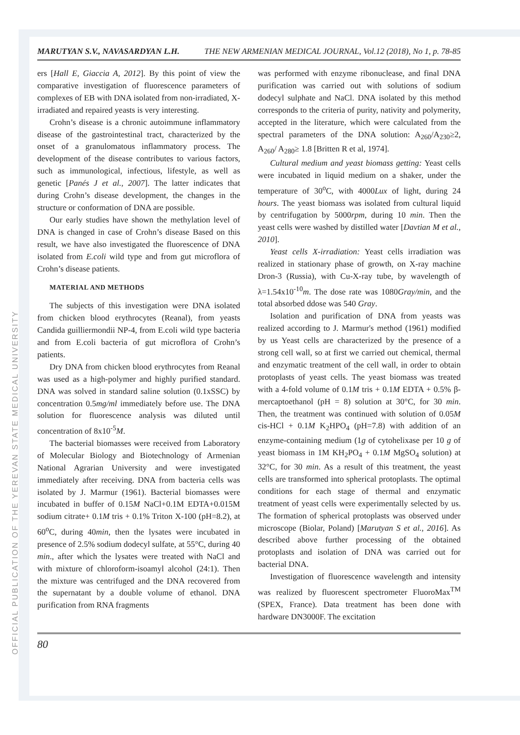OFFICIAL PUBLICATION OF THE YEREVAN STATE MEDICAL UNIVERSITY
MARUTYAN S.V., NAVASARDYAN L.H. THE NEW ARMENIAN MEDICAL JOURNAL, Vol.12 (2018), No 1, p. 78-85
ers [Hall E, Giaccia A, 2012]. By this point of view the comparative investigation of fluorescence parameters of complexes of EB with DNA isolated from non-irradiated, X-irradiated and repaired yeasts is very interesting.
Crohn’s disease is a chronic autoimmune inflammatory disease of the gastrointestinal tract, characterized by the onset of a granulomatous inflammatory process. The development of the disease contributes to various factors, such as immunological, infectious, lifestyle, as well as genetic [Panés J et al., 2007]. The latter indicates that during Crohn’s disease development, the changes in the structure or conformation of DNA are possible.
Our early studies have shown the methylation level of DNA is changed in case of Crohn’s disease Based on this result, we have also investigated the fluorescence of DNA isolated from E.coli wild type and from gut microflora of Crohn’s disease patients.
MATERIAL AND METHODS
The subjects of this investigation were DNA isolated from chicken blood erythrocytes (Reanal), from yeasts Candida guilliermondii NP-4, from E.coli wild type bacteria and from E.coli bacteria of gut microflora of Crohn’s patients.
Dry DNA from chicken blood erythrocytes from Reanal was used as a high-polymer and highly purified standard. DNA was solved in standard saline solution (0.1xSSC) by concentration 0.5mg/ml immediately before use. The DNA solution for fluorescence analysis was diluted until concentration of 8x10<sup>-5</sup>M.
The bacterial biomasses were received from Laboratory of Molecular Biology and Biotechnology of Armenian National Agrarian University and were investigated immediately after receiving. DNA from bacteria cells was isolated by J. Marmur (1961). Bacterial biomasses were incubated in buffer of 0.15M NaCl+0.1M EDTA+0.015M sodium citrate+ 0.1M tris + 0.1% Triton X-100 (pH=8.2), at 60<sup>o</sup>C, during 40min, then the lysates were incubated in presence of 2.5% sodium dodecyl sulfate, at 55°C, during 40 min., after which the lysates were treated with NaCl and with mixture of chloroform-isoamyl alcohol (24:1). Then the mixture was centrifuged and the DNA recovered from the supernatant by a double volume of ethanol. DNA purification from RNA fragments
was performed with enzyme ribonuclease, and final DNA purification was carried out with solutions of sodium dodecyl sulphate and NaCl. DNA isolated by this method corresponds to the criteria of purity, nativity and polymerity, accepted in the literature, which were calculated from the spectral parameters of the DNA solution: A<sub>260</sub>/A<sub>230</sub>≥2, A<sub>260</sub>/ A<sub>280</sub>≥ 1.8 [Britten R et al, 1974].
Cultural medium and yeast biomass getting: Yeast cells were incubated in liquid medium on a shaker, under the temperature of 30<sup>o</sup>C, with 4000Lux of light, during 24 hours. The yeast biomass was isolated from cultural liquid by centrifugation by 5000rpm, during 10 min. Then the yeast cells were washed by distilled water [Davtian M et al., 2010].
Yeast cells X-irradiation: Yeast cells irradiation was realized in stationary phase of growth, on X-ray machine Dron-3 (Russia), with Cu-X-ray tube, by wavelength of λ=1.54x10<sup>-10</sup>m. The dose rate was 1080Gray/min, and the total absorbed ddose was 540 Gray.
Isolation and purification of DNA from yeasts was realized according to J. Marmur's method (1961) modified by us Yeast cells are characterized by the presence of a strong cell wall, so at first we carried out chemical, thermal and enzymatic treatment of the cell wall, in order to obtain protoplasts of yeast cells. The yeast biomass was treated with a 4-fold volume of 0.1M tris + 0.1M EDTA + 0.5% β-mercaptoethanol (pH = 8) solution at 30°C, for 30 min. Then, the treatment was continued with solution of 0.05M cis-HCl + 0.1M K<sub>2</sub>HPO<sub>4</sub> (pH=7.8) with addition of an enzyme-containing medium (1g of cytohelixase per 10 g of yeast biomass in 1M KH<sub>2</sub>PO<sub>4</sub> + 0.1M MgSO<sub>4</sub> solution) at 32°C, for 30 min. As a result of this treatment, the yeast cells are transformed into spherical protoplasts. The optimal conditions for each stage of thermal and enzymatic treatment of yeast cells were experimentally selected by us. The formation of spherical protoplasts was observed under microscope (Biolar, Poland) [Marutyan S et al., 2016]. As described above further processing of the obtained protoplasts and isolation of DNA was carried out for bacterial DNA.
Investigation of fluorescence wavelength and intensity was realized by fluorescent spectrometer FluoroMax<sup>TM</sup> (SPEX, France). Data treatment has been done with hardware DN3000F. The excitation
80